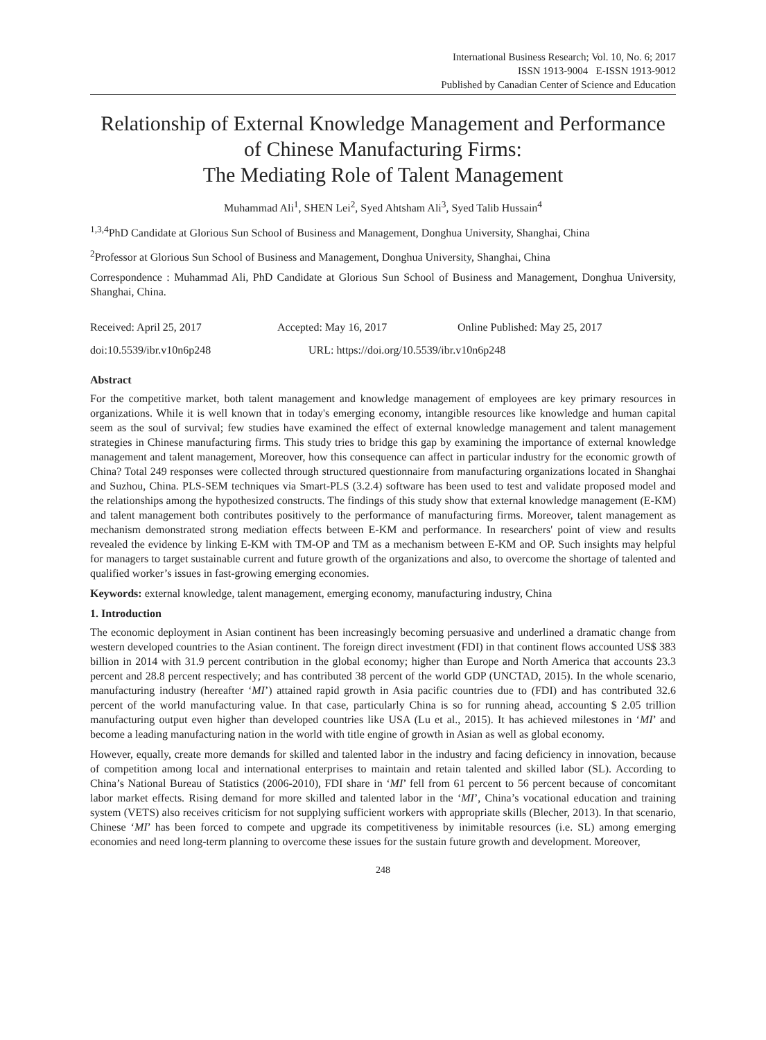International Business Research; Vol. 10, No. 6; 2017
ISSN 1913-9004 E-ISSN 1913-9012
Published by Canadian Center of Science and Education
Relationship of External Knowledge Management and Performance of Chinese Manufacturing Firms:
The Mediating Role of Talent Management
Muhammad Ali<sup>1</sup>, SHEN Lei<sup>2</sup>, Syed Ahtsham Ali<sup>3</sup>, Syed Talib Hussain<sup>4</sup>
<sup>1,3,4</sup>PhD Candidate at Glorious Sun School of Business and Management, Donghua University, Shanghai, China
<sup>2</sup> Professor at Glorious Sun School of Business and Management, Donghua University, Shanghai, China
Correspondence : Muhammad Ali, PhD Candidate at Glorious Sun School of Business and Management, Donghua University, Shanghai, China.
Received: April 25, 2017 Accepted: May 16, 2017 Online Published: May 25, 2017
doi:10.5539/ibr.v10n6p248 URL: https://doi.org/10.5539/ibr.v10n6p248
Abstract
For the competitive market, both talent management and knowledge management of employees are key primary resources in organizations. While it is well known that in today's emerging economy, intangible resources like knowledge and human capital seem as the soul of survival; few studies have examined the effect of external knowledge management and talent management strategies in Chinese manufacturing firms. This study tries to bridge this gap by examining the importance of external knowledge management and talent management, Moreover, how this consequence can affect in particular industry for the economic growth of China? Total 249 responses were collected through structured questionnaire from manufacturing organizations located in Shanghai and Suzhou, China. PLS-SEM techniques via Smart-PLS (3.2.4) software has been used to test and validate proposed model and the relationships among the hypothesized constructs. The findings of this study show that external knowledge management (E-KM) and talent management both contributes positively to the performance of manufacturing firms. Moreover, talent management as mechanism demonstrated strong mediation effects between E-KM and performance. In researchers' point of view and results revealed the evidence by linking E-KM with TM-OP and TM as a mechanism between E-KM and OP. Such insights may helpful for managers to target sustainable current and future growth of the organizations and also, to overcome the shortage of talented and qualified worker’s issues in fast-growing emerging economies.
Keywords: external knowledge, talent management, emerging economy, manufacturing industry, China
1. Introduction
The economic deployment in Asian continent has been increasingly becoming persuasive and underlined a dramatic change from western developed countries to the Asian continent. The foreign direct investment (FDI) in that continent flows accounted US$ 383 billion in 2014 with 31.9 percent contribution in the global economy; higher than Europe and North America that accounts 23.3 percent and 28.8 percent respectively; and has contributed 38 percent of the world GDP (UNCTAD, 2015). In the whole scenario, manufacturing industry (hereafter ‘MI’) attained rapid growth in Asia pacific countries due to (FDI) and has contributed 32.6 percent of the world manufacturing value. In that case, particularly China is so for running ahead, accounting $ 2.05 trillion manufacturing output even higher than developed countries like USA (Lu et al., 2015). It has achieved milestones in ‘MI’ and become a leading manufacturing nation in the world with title engine of growth in Asian as well as global economy.
However, equally, create more demands for skilled and talented labor in the industry and facing deficiency in innovation, because of competition among local and international enterprises to maintain and retain talented and skilled labor (SL). According to China’s National Bureau of Statistics (2006-2010), FDI share in ‘MI’ fell from 61 percent to 56 percent because of concomitant labor market effects. Rising demand for more skilled and talented labor in the ‘MI’, China’s vocational education and training system (VETS) also receives criticism for not supplying sufficient workers with appropriate skills (Blecher, 2013). In that scenario, Chinese ‘MI’ has been forced to compete and upgrade its competitiveness by inimitable resources (i.e. SL) among emerging economies and need long-term planning to overcome these issues for the sustain future growth and development. Moreover,
248